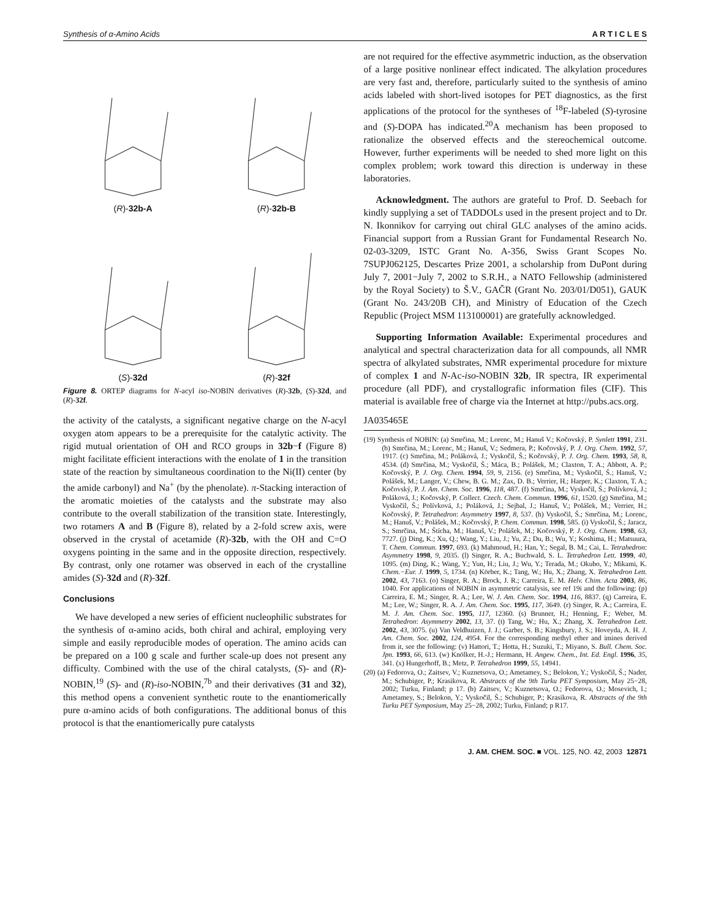Synthesis of α-Amino Acids A R T I C L E S
(R)-32b-A
(R)-32b-B
(S)-32d
(R)-32f
Figure 8. ORTEP diagrams for N-acyl iso-NOBIN derivatives (R)-32b, (S)-32d, and (R)-32f.
the activity of the catalysts, a significant negative charge on the N-acyl oxygen atom appears to be a prerequisite for the catalytic activity. The rigid mutual orientation of OH and RCO groups in 32b−f (Figure 8) might facilitate efficient interactions with the enolate of 1 in the transition state of the reaction by simultaneous coordination to the Ni(II) center (by the amide carbonyl) and Na<sup>+</sup> (by the phenolate). π-Stacking interaction of the aromatic moieties of the catalysts and the substrate may also contribute to the overall stabilization of the transition state. Interestingly, two rotamers A and B (Figure 8), related by a 2-fold screw axis, were observed in the crystal of acetamide (R)-32b, with the OH and C=O oxygens pointing in the same and in the opposite direction, respectively. By contrast, only one rotamer was observed in each of the crystalline amides (S)-32d and (R)-32f.
Conclusions
We have developed a new series of efficient nucleophilic substrates for the synthesis of α-amino acids, both chiral and achiral, employing very simple and easily reproducible modes of operation. The amino acids can be prepared on a 100 g scale and further scale-up does not present any difficulty. Combined with the use of the chiral catalysts, (S)- and (R)-NOBIN,<sup>19</sup> (S)- and (R)-iso-NOBIN,<sup>7b</sup> and their derivatives (31 and 32), this method opens a convenient synthetic route to the enantiomerically pure α-amino acids of both configurations. The additional bonus of this protocol is that the enantiomerically pure catalysts
are not required for the effective asymmetric induction, as the observation of a large positive nonlinear effect indicated. The alkylation procedures are very fast and, therefore, particularly suited to the synthesis of amino acids labeled with short-lived isotopes for PET diagnostics, as the first applications of the protocol for the syntheses of <sup>18</sup>F-labeled (S)-tyrosine and (S)-DOPA has indicated.<sup>20</sup>A mechanism has been proposed to rationalize the observed effects and the stereochemical outcome. However, further experiments will be needed to shed more light on this complex problem; work toward this direction is underway in these laboratories.
Acknowledgment. The authors are grateful to Prof. D. Seebach for kindly supplying a set of TADDOLs used in the present project and to Dr. N. Ikonnikov for carrying out chiral GLC analyses of the amino acids. Financial support from a Russian Grant for Fundamental Research No. 02-03-3209, ISTC Grant No. A-356, Swiss Grant Scopes No. 7SUPJ062125, Descartes Prize 2001, a scholarship from DuPont during July 7, 2001−July 7, 2002 to S.R.H., a NATO Fellowship (administered by the Royal Society) to Š.V., GAČR (Grant No. 203/01/D051), GAUK (Grant No. 243/20B CH), and Ministry of Education of the Czech Republic (Project MSM 113100001) are gratefully acknowledged.
Supporting Information Available: Experimental procedures and analytical and spectral characterization data for all compounds, all NMR spectra of alkylated substrates, NMR experimental procedure for mixture of complex 1 and N-Ac-iso-NOBIN 32b, IR spectra, IR experimental procedure (all PDF), and crystallografic information files (CIF). This material is available free of charge via the Internet at http://pubs.acs.org.
JA035465E
(19) Synthesis of NOBIN: (a) Smrčina, M.; Lorenc, M.; Hanuš V.; Kočovský, P. Synlett 1991, 231. (b) Smrčina, M.; Lorenc, M.; Hanuš, V.; Sedmera, P.; Kočovský, P. J. Org. Chem. 1992, 57, 1917. (c) Smrčina, M.; Poláková, J.; Vyskočil, Š.; Kočovský, P. J. Org. Chem. 1993, 58, 8, 4534. (d) Smrčina, M.; Vyskočil, Š.; Máca, B.; Polášek, M.; Claxton, T. A.; Abbott, A. P.; Kočovský, P. J. Org. Chem. 1994, 59, 9, 2156. (e) Smrčina, M.; Vyskočil, Š.; Hanuš, V.; Polášek, M.; Langer, V.; Chew, B. G. M.; Zax, D. B.; Verrier, H.; Harper, K.; Claxton, T. A.; Kočovský, P. J. Am. Chem. Soc. 1996, 118, 487. (f) Smrčina, M.; Vyskočil, Š.; Polívková, J.; Poláková, J.; Kočovský, P. Collect. Czech. Chem. Commun. 1996, 61, 1520. (g) Smrčina, M.; Vyskočil, Š.; Polívková, J.; Poláková, J.; Sejbal, J.; Hanuš, V.; Polášek, M.; Verrier, H.; Kočovský, P. Tetrahedron: Asymmetry 1997, 8, 537. (h) Vyskočil, Š.; Smrčina, M.; Lorenc, M.; Hanuš, V.; Polášek, M.; Kočovský, P. Chem. Commun. 1998, 585. (i) Vyskočil, Š.; Jaracz, S.; Smrčina, M.; Štícha, M.; Hanuš, V.; Polášek, M.; Kočovský, P. J. Org. Chem. 1998, 63, 7727. (j) Ding, K.; Xu, Q.; Wang, Y.; Liu, J.; Yu, Z.; Du, B.; Wu, Y.; Koshima, H.; Matsuura, T. Chem. Commun. 1997, 693. (k) Mahmoud, H.; Han, Y.; Segal, B. M.; Cai, L. Tetrahedron: Asymmetry 1998, 9, 2035. (l) Singer, R. A.; Buchwald, S. L. Tetrahedron Lett. 1999, 40, 1095. (m) Ding, K.; Wang, Y.; Yun, H.; Liu, J.; Wu, Y.; Terada, M.; Okubo, Y.; Mikami, K. Chem.−Eur. J. 1999, 5, 1734. (n) Körber, K.; Tang, W.; Hu, X.; Zhang, X. Tetrahedron Lett. 2002, 43, 7163. (o) Singer, R. A.; Brock, J. R.; Carreira, E. M. Helv. Chim. Acta 2003, 86, 1040. For applications of NOBIN in asymmetric catalysis, see ref 19i and the following: (p) Carreira, E. M.; Singer, R. A.; Lee, W. J. Am. Chem. Soc. 1994, 116, 8837. (q) Carreira, E. M.; Lee, W.; Singer, R. A. J. Am. Chem. Soc. 1995, 117, 3649. (r) Singer, R. A.; Carreira, E. M. J. Am. Chem. Soc. 1995, 117, 12360. (s) Brunner, H.; Henning, F.; Weber, M. Tetrahedron: Asymmetry 2002, 13, 37. (t) Tang, W.; Hu, X.; Zhang, X. Tetrahedron Lett. 2002, 43, 3075. (u) Van Veldhuizen, J. J.; Garber, S. B.; Kingsbury, J. S.; Hoveyda, A. H. J. Am. Chem. Soc. 2002, 124, 4954. For the corresponding methyl ether and imines derived from it, see the following: (v) Hattori, T.; Hotta, H.; Suzuki, T.; Miyano, S. Bull. Chem. Soc. Jpn. 1993, 66, 613. (w) Knölker, H.-J.; Hermann, H. Angew. Chem., Int. Ed. Engl. 1996, 35, 341. (x) Hungerhoff, B.; Metz, P. Tetrahedron 1999, 55, 14941.
(20) (a) Fedorova, O.; Zaitsev, V.; Kuznetsova, O.; Ametamey, S.; Belokon, Y.; Vyskočil, Š.; Nader, M.; Schubiger, P.; Krasikova, R. Abstracts of the 9th Turku PET Symposium, May 25−28, 2002; Turku, Finland; p 17. (b) Zaitsev, V.; Kuznetsova, O.; Fedorova, O.; Mosevich, I.; Ametamey, S.; Belokon, Y.; Vyskočil, Š.; Schubiger, P.; Krasikova, R. Abstracts of the 9th Turku PET Symposium, May 25−28, 2002; Turku, Finland; p R17.
J. AM. CHEM. SOC. ■ VOL. 125, NO. 42, 2003 12871